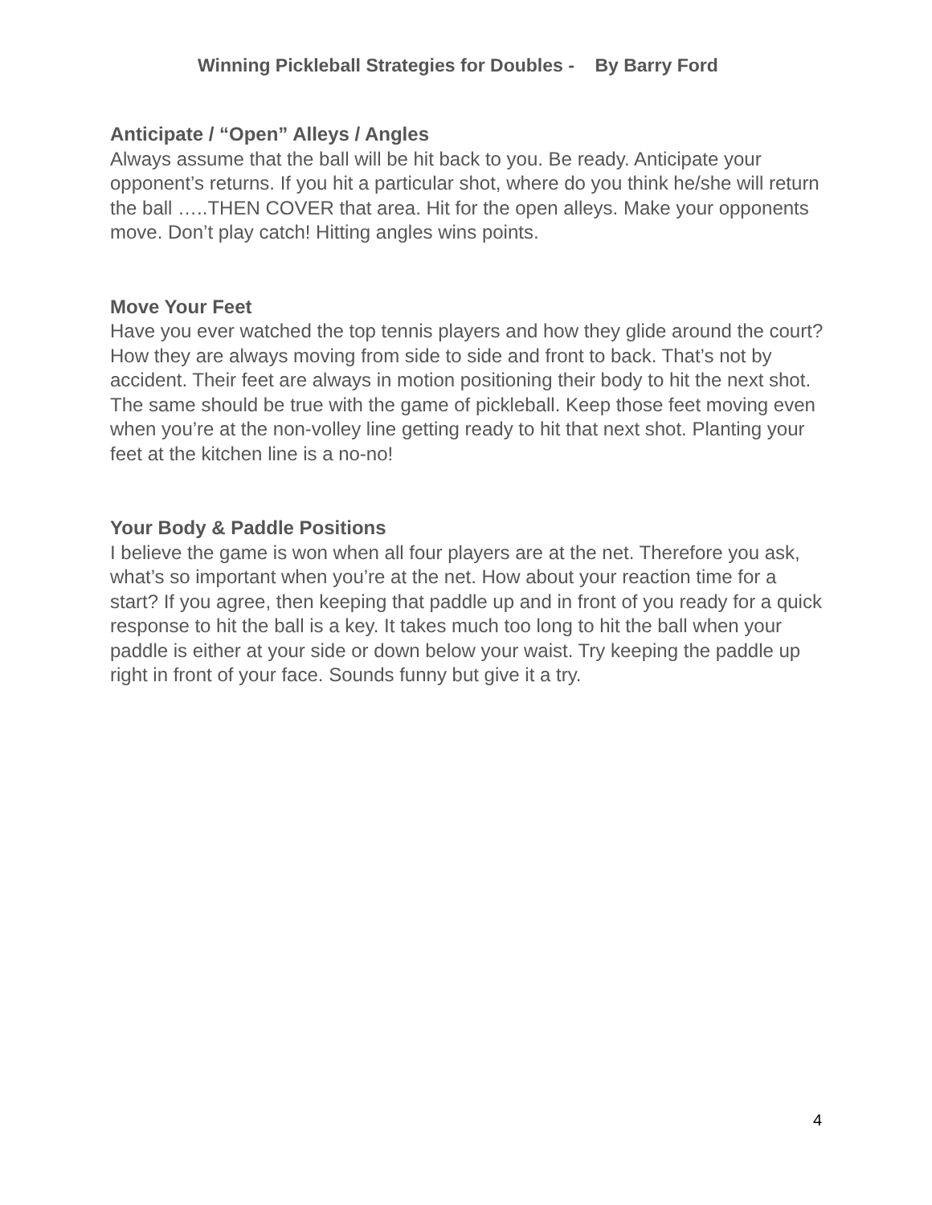Winning Pickleball Strategies for Doubles - By Barry Ford
Anticipate / “Open” Alleys / Angles
Always assume that the ball will be hit back to you. Be ready. Anticipate your opponent’s returns. If you hit a particular shot, where do you think he/she will return the ball …..THEN COVER that area. Hit for the open alleys. Make your opponents move. Don’t play catch! Hitting angles wins points.
Move Your Feet
Have you ever watched the top tennis players and how they glide around the court? How they are always moving from side to side and front to back. That’s not by accident. Their feet are always in motion positioning their body to hit the next shot. The same should be true with the game of pickleball. Keep those feet moving even when you’re at the non-volley line getting ready to hit that next shot. Planting your feet at the kitchen line is a no-no!
Your Body & Paddle Positions
I believe the game is won when all four players are at the net. Therefore you ask, what’s so important when you’re at the net. How about your reaction time for a start? If you agree, then keeping that paddle up and in front of you ready for a quick response to hit the ball is a key. It takes much too long to hit the ball when your paddle is either at your side or down below your waist. Try keeping the paddle up right in front of your face. Sounds funny but give it a try.
4